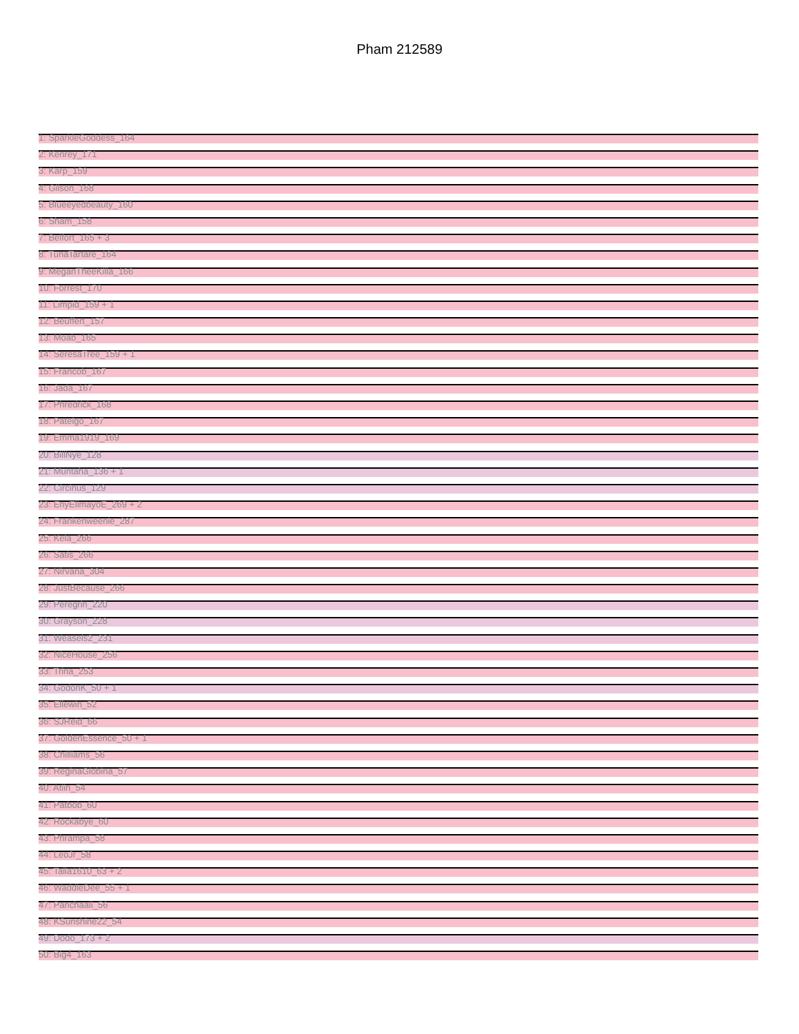Pham 212589
1: SparkleGoddess_164
2: Kenrey_171
3: Karp_159
4: Gilson_168
5: Blueeyedbeauty_160
6: Sham_158
7: Belfort_165 + 3
8: TunaTartare_164
9: MeganTheeKilla_166
10: Forrest_170
11: Limpid_159 + 1
12: Beuffert_157
13: Moab_165
14: SeresaTree_159 + 1
15: Francob_167
16: Jada_167
17: Phredrick_168
18: Pateigo_167
19: Emma1919_169
20: BillNye_128
21: Muntaha_136 + 1
22: Circinus_129
23: EnyEllmayoE_269 + 2
24: Frankenweenie_287
25: Kela_266
26: Satis_266
27: Nirvana_304
28: JustBecause_266
29: Peregrin_220
30: Grayson_228
31: Weasels2_231
32: NiceHouse_256
33: Trina_253
34: GodonK_50 + 1
35: Ellewin_52
36: SJReid_66
37: GoldenEssence_50 + 1
38: Chilliams_56
39: ReginaGlobina_57
40: Atiin_54
41: Patbob_60
42: Rockabye_60
43: Phrampa_58
44: LeoJr_58
45: Talia1610_63 + 2
46: WaddleDee_55 + 1
47: Panchaali_56
48: KSunshine22_54
49: Dodo_173 + 2
50: Big4_163